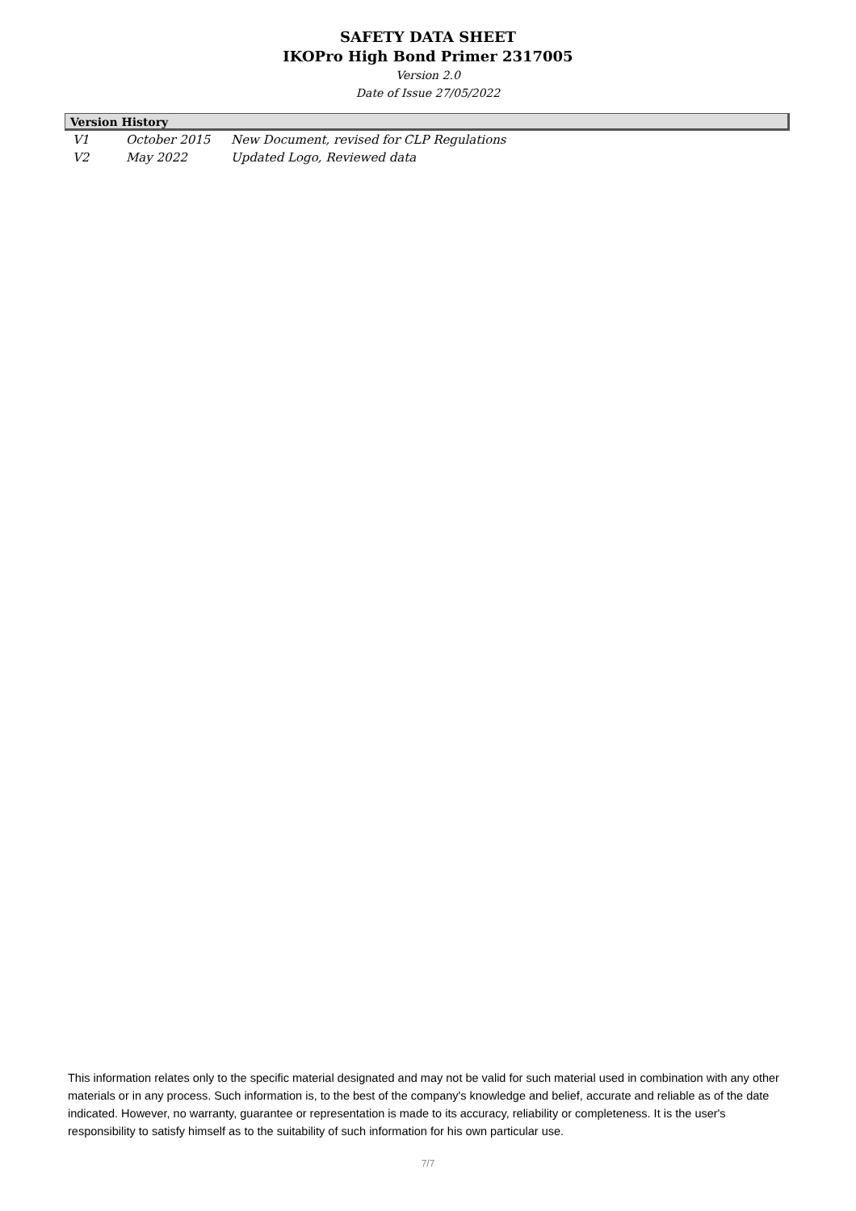SAFETY DATA SHEET
IKOPro High Bond Primer 2317005
Version 2.0
Date of Issue 27/05/2022
Version History
| V1 | October 2015 | New Document, revised for CLP Regulations |
| V2 | May 2022 | Updated Logo, Reviewed data |
This information relates only to the specific material designated and may not be valid for such material used in combination with any other materials or in any process. Such information is, to the best of the company's knowledge and belief, accurate and reliable as of the date indicated. However, no warranty, guarantee or representation is made to its accuracy, reliability or completeness. It is the user's responsibility to satisfy himself as to the suitability of such information for his own particular use.
7/7